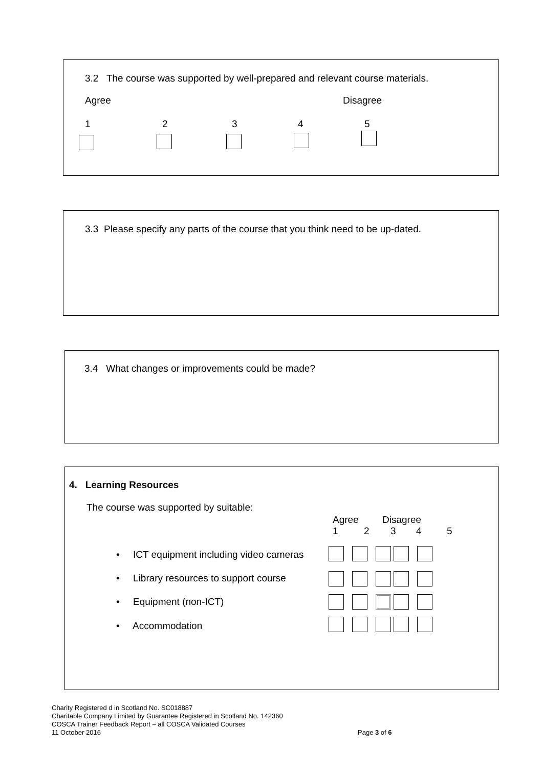3.2 The course was supported by well-prepared and relevant course materials.
Agree Disagree
1 2 3 4 5
3.3 Please specify any parts of the course that you think need to be up-dated.
3.4 What changes or improvements could be made?
4. Learning Resources
The course was supported by suitable:
Agree Disagree
1 2 3 4 5
• ICT equipment including video cameras
• Library resources to support course
• Equipment (non-ICT)
• Accommodation
Charity Registered d in Scotland No. SC018887
Charitable Company Limited by Guarantee Registered in Scotland No. 142360
COSCA Trainer Feedback Report – all COSCA Validated Courses
11 October 2016
Page 3 of 6